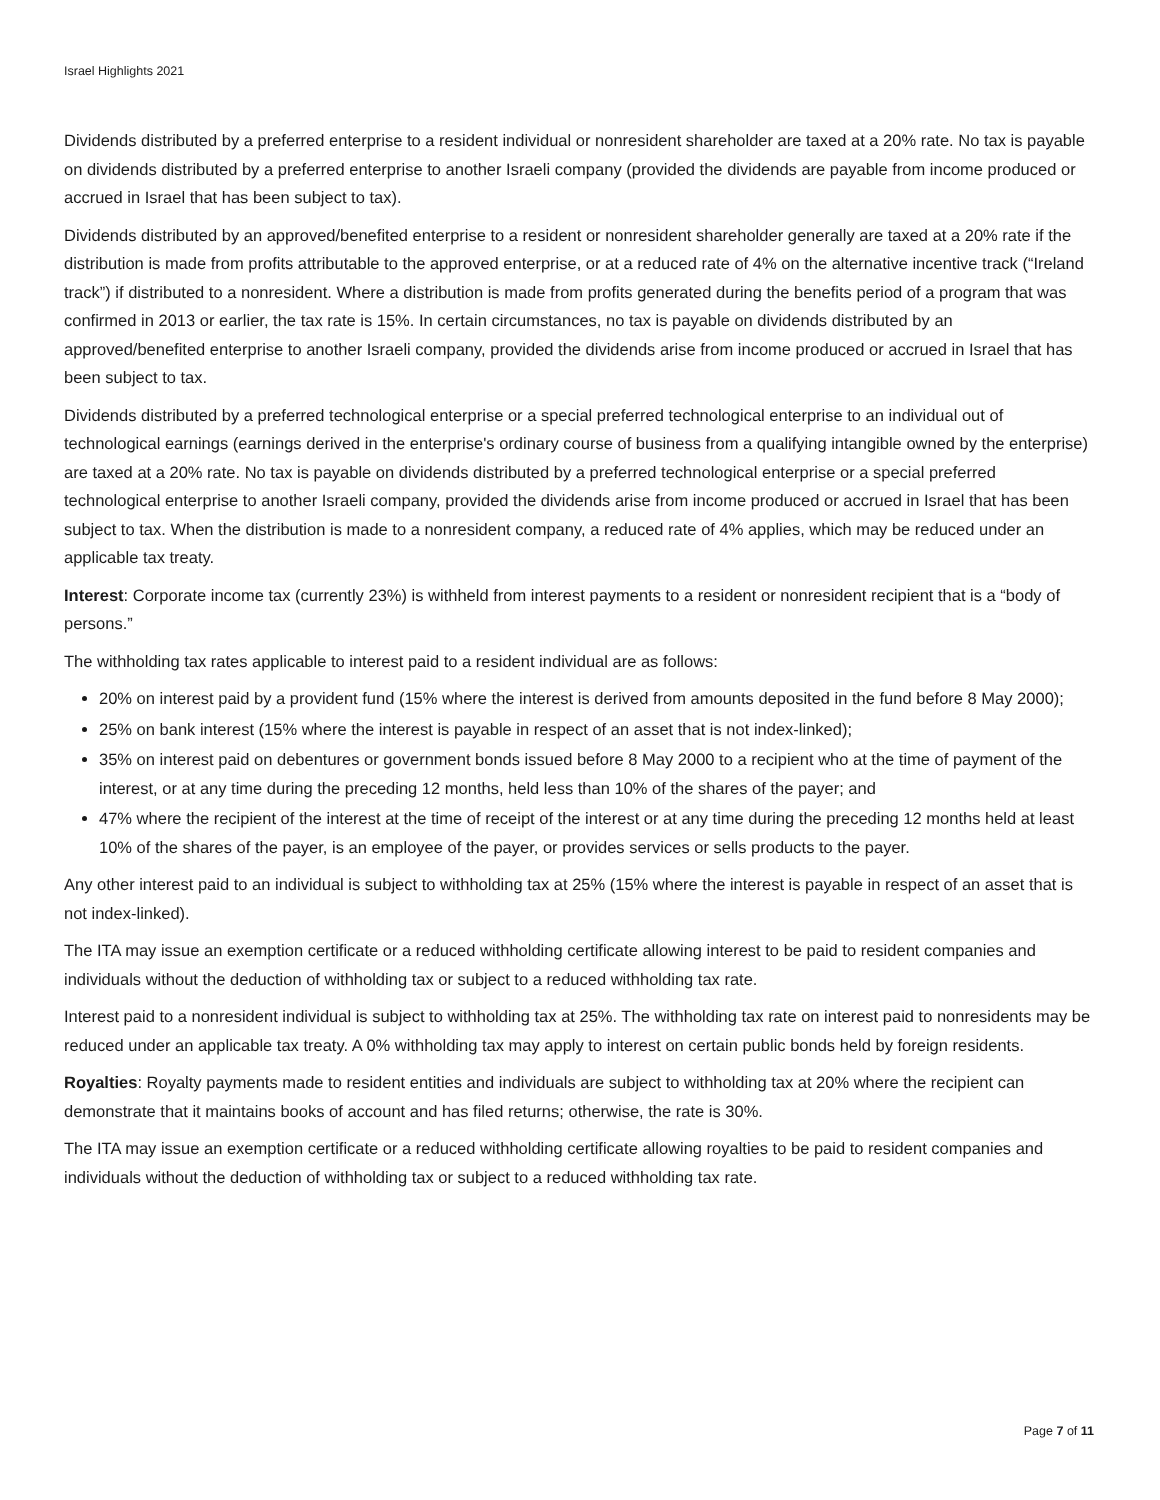Israel Highlights 2021
Dividends distributed by a preferred enterprise to a resident individual or nonresident shareholder are taxed at a 20% rate. No tax is payable on dividends distributed by a preferred enterprise to another Israeli company (provided the dividends are payable from income produced or accrued in Israel that has been subject to tax).
Dividends distributed by an approved/benefited enterprise to a resident or nonresident shareholder generally are taxed at a 20% rate if the distribution is made from profits attributable to the approved enterprise, or at a reduced rate of 4% on the alternative incentive track (“Ireland track”) if distributed to a nonresident. Where a distribution is made from profits generated during the benefits period of a program that was confirmed in 2013 or earlier, the tax rate is 15%. In certain circumstances, no tax is payable on dividends distributed by an approved/benefited enterprise to another Israeli company, provided the dividends arise from income produced or accrued in Israel that has been subject to tax.
Dividends distributed by a preferred technological enterprise or a special preferred technological enterprise to an individual out of technological earnings (earnings derived in the enterprise's ordinary course of business from a qualifying intangible owned by the enterprise) are taxed at a 20% rate. No tax is payable on dividends distributed by a preferred technological enterprise or a special preferred technological enterprise to another Israeli company, provided the dividends arise from income produced or accrued in Israel that has been subject to tax. When the distribution is made to a nonresident company, a reduced rate of 4% applies, which may be reduced under an applicable tax treaty.
Interest: Corporate income tax (currently 23%) is withheld from interest payments to a resident or nonresident recipient that is a “body of persons.”
The withholding tax rates applicable to interest paid to a resident individual are as follows:
20% on interest paid by a provident fund (15% where the interest is derived from amounts deposited in the fund before 8 May 2000);
25% on bank interest (15% where the interest is payable in respect of an asset that is not index-linked);
35% on interest paid on debentures or government bonds issued before 8 May 2000 to a recipient who at the time of payment of the interest, or at any time during the preceding 12 months, held less than 10% of the shares of the payer; and
47% where the recipient of the interest at the time of receipt of the interest or at any time during the preceding 12 months held at least 10% of the shares of the payer, is an employee of the payer, or provides services or sells products to the payer.
Any other interest paid to an individual is subject to withholding tax at 25% (15% where the interest is payable in respect of an asset that is not index-linked).
The ITA may issue an exemption certificate or a reduced withholding certificate allowing interest to be paid to resident companies and individuals without the deduction of withholding tax or subject to a reduced withholding tax rate.
Interest paid to a nonresident individual is subject to withholding tax at 25%. The withholding tax rate on interest paid to nonresidents may be reduced under an applicable tax treaty. A 0% withholding tax may apply to interest on certain public bonds held by foreign residents.
Royalties: Royalty payments made to resident entities and individuals are subject to withholding tax at 20% where the recipient can demonstrate that it maintains books of account and has filed returns; otherwise, the rate is 30%.
The ITA may issue an exemption certificate or a reduced withholding certificate allowing royalties to be paid to resident companies and individuals without the deduction of withholding tax or subject to a reduced withholding tax rate.
Page 7 of 11